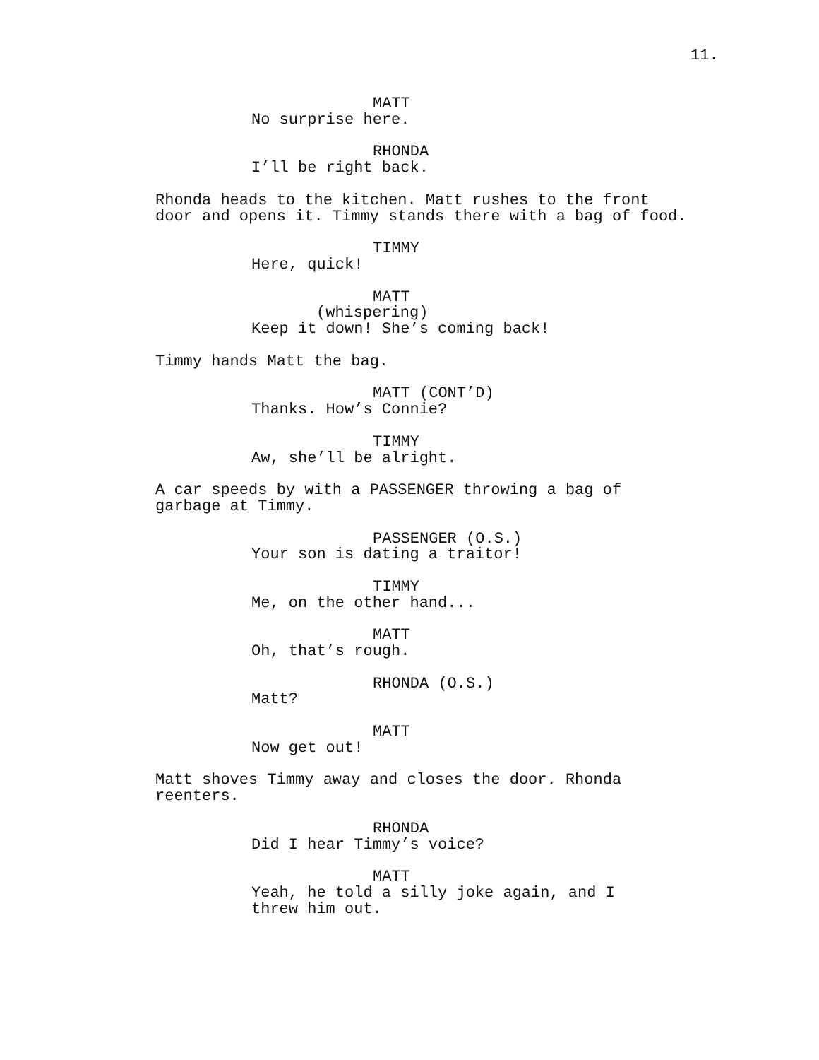11.
MATT No surprise here.
RHONDA I’ll be right back.
Rhonda heads to the kitchen. Matt rushes to the front door and opens it. Timmy stands there with a bag of food.
TIMMY Here, quick!
MATT (whispering) Keep it down! She’s coming back!
Timmy hands Matt the bag.
MATT (CONT’D) Thanks. How’s Connie?
TIMMY Aw, she’ll be alright.
A car speeds by with a PASSENGER throwing a bag of garbage at Timmy.
PASSENGER (O.S.) Your son is dating a traitor!
TIMMY Me, on the other hand...
MATT Oh, that’s rough.
RHONDA (O.S.) Matt?
MATT Now get out!
Matt shoves Timmy away and closes the door. Rhonda reenters.
RHONDA Did I hear Timmy’s voice?
MATT Yeah, he told a silly joke again, and I threw him out.